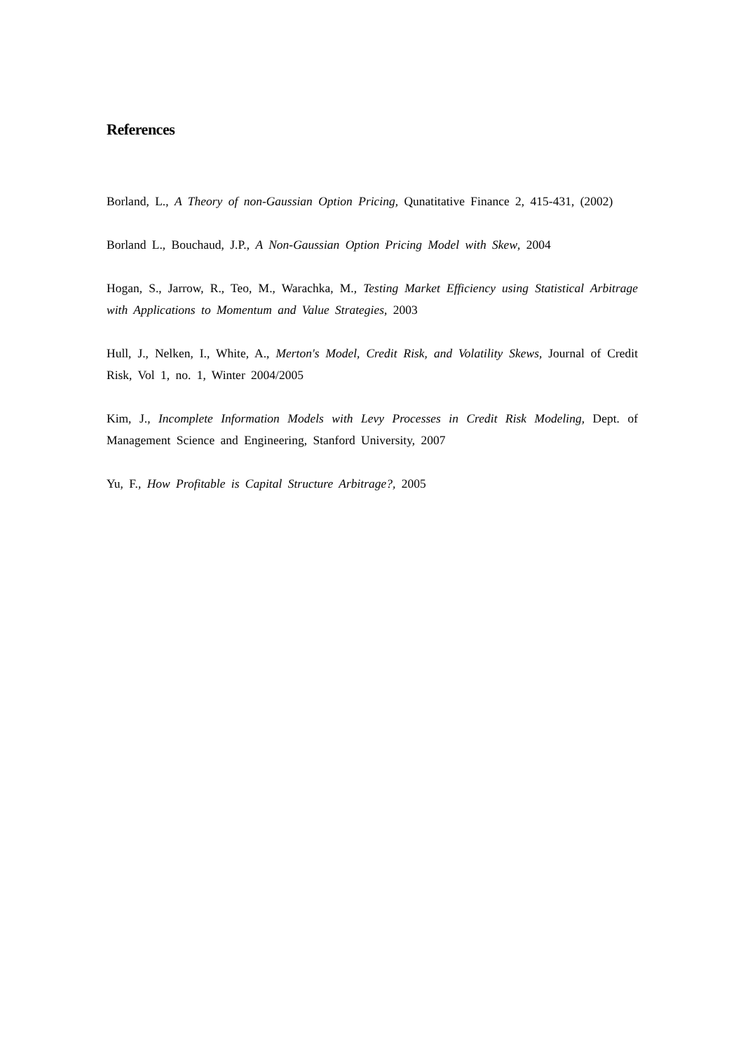References
Borland, L., A Theory of non-Gaussian Option Pricing, Qunatitative Finance 2, 415-431, (2002)
Borland L., Bouchaud, J.P., A Non-Gaussian Option Pricing Model with Skew, 2004
Hogan, S., Jarrow, R., Teo, M., Warachka, M., Testing Market Efficiency using Statistical Arbitrage with Applications to Momentum and Value Strategies, 2003
Hull, J., Nelken, I., White, A., Merton's Model, Credit Risk, and Volatility Skews, Journal of Credit Risk, Vol 1, no. 1, Winter 2004/2005
Kim, J., Incomplete Information Models with Levy Processes in Credit Risk Modeling, Dept. of Management Science and Engineering, Stanford University, 2007
Yu, F., How Profitable is Capital Structure Arbitrage?, 2005